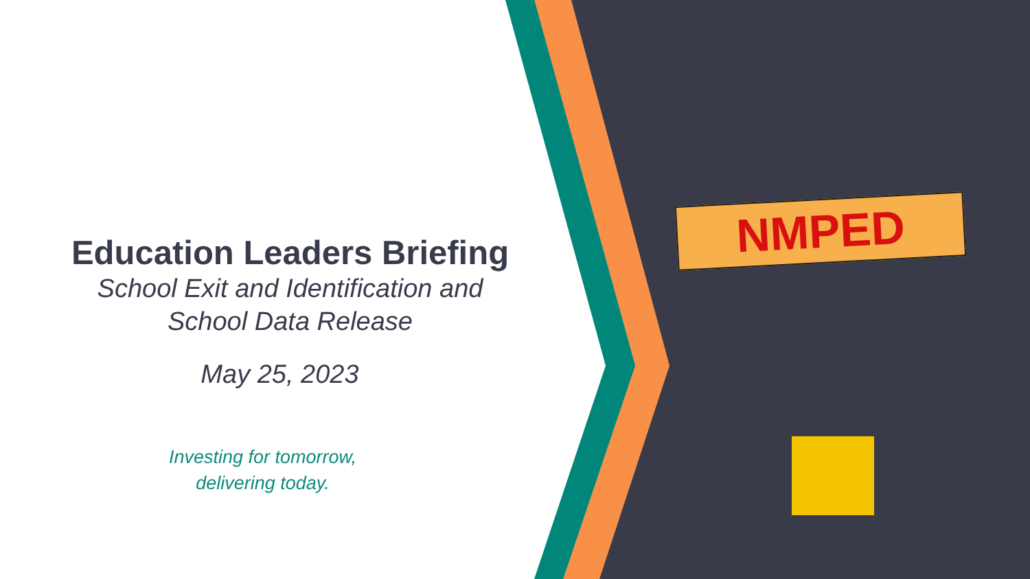Education Leaders Briefing
School Exit and Identification and
School Data Release
May 25, 2023
Investing for tomorrow,
delivering today.
NMPED